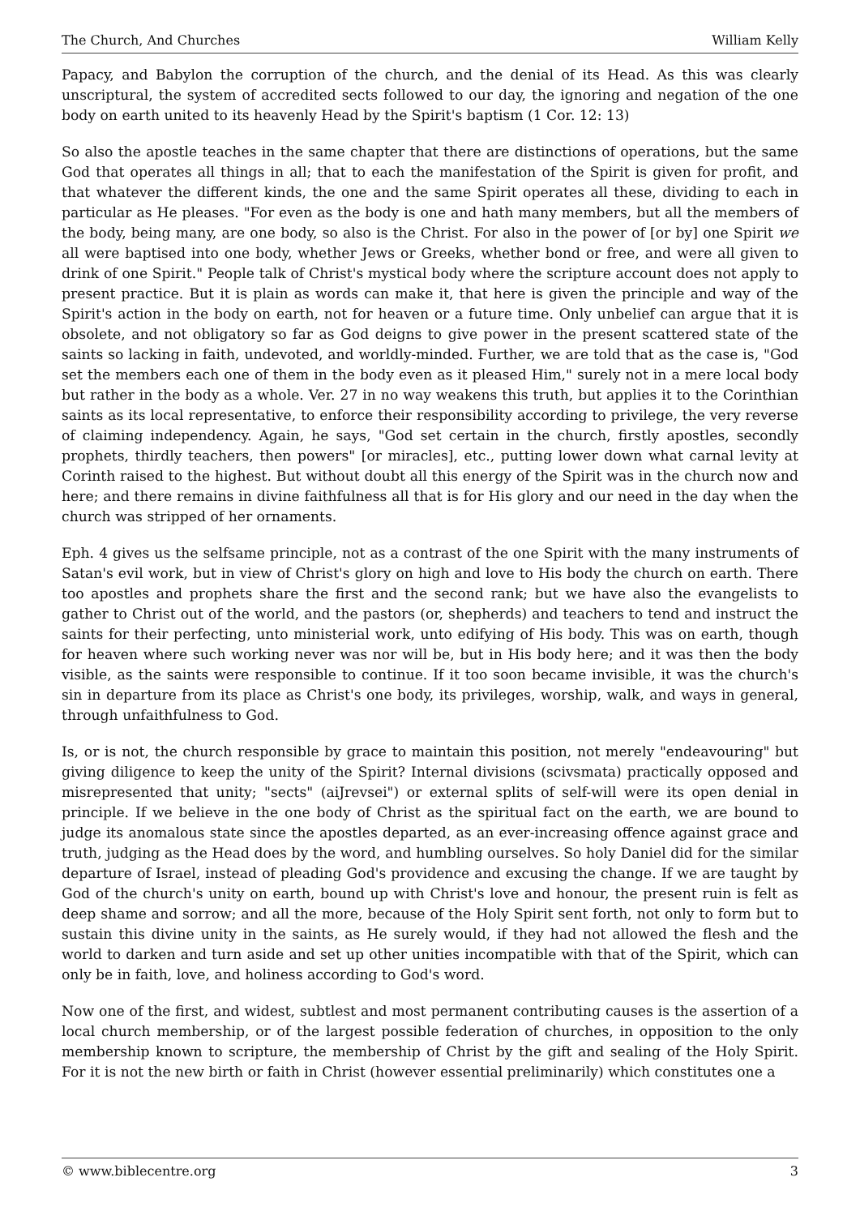The Church, And Churches William Kelly
Papacy, and Babylon the corruption of the church, and the denial of its Head. As this was clearly unscriptural, the system of accredited sects followed to our day, the ignoring and negation of the one body on earth united to its heavenly Head by the Spirit's baptism (1 Cor. 12: 13)
So also the apostle teaches in the same chapter that there are distinctions of operations, but the same God that operates all things in all; that to each the manifestation of the Spirit is given for profit, and that whatever the different kinds, the one and the same Spirit operates all these, dividing to each in particular as He pleases. "For even as the body is one and hath many members, but all the members of the body, being many, are one body, so also is the Christ. For also in the power of [or by] one Spirit we all were baptised into one body, whether Jews or Greeks, whether bond or free, and were all given to drink of one Spirit." People talk of Christ's mystical body where the scripture account does not apply to present practice. But it is plain as words can make it, that here is given the principle and way of the Spirit's action in the body on earth, not for heaven or a future time. Only unbelief can argue that it is obsolete, and not obligatory so far as God deigns to give power in the present scattered state of the saints so lacking in faith, undevoted, and worldly-minded. Further, we are told that as the case is, "God set the members each one of them in the body even as it pleased Him," surely not in a mere local body but rather in the body as a whole. Ver. 27 in no way weakens this truth, but applies it to the Corinthian saints as its local representative, to enforce their responsibility according to privilege, the very reverse of claiming independency. Again, he says, "God set certain in the church, firstly apostles, secondly prophets, thirdly teachers, then powers" [or miracles], etc., putting lower down what carnal levity at Corinth raised to the highest. But without doubt all this energy of the Spirit was in the church now and here; and there remains in divine faithfulness all that is for His glory and our need in the day when the church was stripped of her ornaments.
Eph. 4 gives us the selfsame principle, not as a contrast of the one Spirit with the many instruments of Satan's evil work, but in view of Christ's glory on high and love to His body the church on earth. There too apostles and prophets share the first and the second rank; but we have also the evangelists to gather to Christ out of the world, and the pastors (or, shepherds) and teachers to tend and instruct the saints for their perfecting, unto ministerial work, unto edifying of His body. This was on earth, though for heaven where such working never was nor will be, but in His body here; and it was then the body visible, as the saints were responsible to continue. If it too soon became invisible, it was the church's sin in departure from its place as Christ's one body, its privileges, worship, walk, and ways in general, through unfaithfulness to God.
Is, or is not, the church responsible by grace to maintain this position, not merely "endeavouring" but giving diligence to keep the unity of the Spirit? Internal divisions (scivsmata) practically opposed and misrepresented that unity; "sects" (aiJrevsei") or external splits of self-will were its open denial in principle. If we believe in the one body of Christ as the spiritual fact on the earth, we are bound to judge its anomalous state since the apostles departed, as an ever-increasing offence against grace and truth, judging as the Head does by the word, and humbling ourselves. So holy Daniel did for the similar departure of Israel, instead of pleading God's providence and excusing the change. If we are taught by God of the church's unity on earth, bound up with Christ's love and honour, the present ruin is felt as deep shame and sorrow; and all the more, because of the Holy Spirit sent forth, not only to form but to sustain this divine unity in the saints, as He surely would, if they had not allowed the flesh and the world to darken and turn aside and set up other unities incompatible with that of the Spirit, which can only be in faith, love, and holiness according to God's word.
Now one of the first, and widest, subtlest and most permanent contributing causes is the assertion of a local church membership, or of the largest possible federation of churches, in opposition to the only membership known to scripture, the membership of Christ by the gift and sealing of the Holy Spirit. For it is not the new birth or faith in Christ (however essential preliminarily) which constitutes one a
© www.biblecentre.org 3